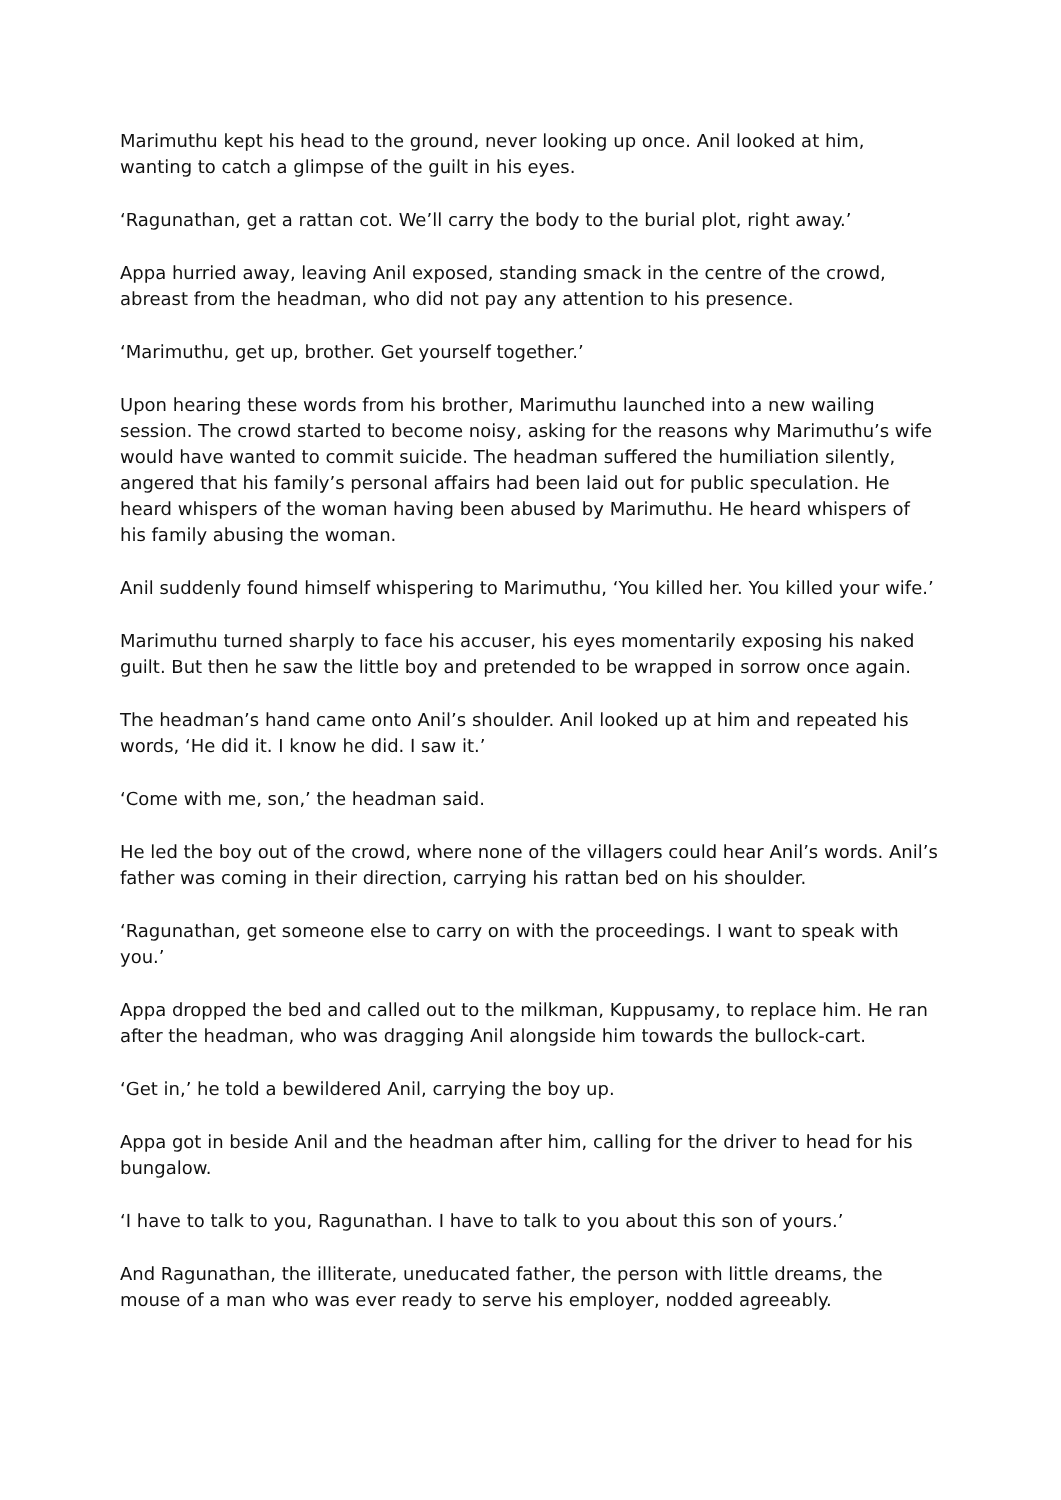Marimuthu kept his head to the ground, never looking up once. Anil looked at him, wanting to catch a glimpse of the guilt in his eyes.
‘Ragunathan, get a rattan cot. We’ll carry the body to the burial plot, right away.’
Appa hurried away, leaving Anil exposed, standing smack in the centre of the crowd, abreast from the headman, who did not pay any attention to his presence.
‘Marimuthu, get up, brother. Get yourself together.’
Upon hearing these words from his brother, Marimuthu launched into a new wailing session. The crowd started to become noisy, asking for the reasons why Marimuthu’s wife would have wanted to commit suicide. The headman suffered the humiliation silently, angered that his family’s personal affairs had been laid out for public speculation. He heard whispers of the woman having been abused by Marimuthu. He heard whispers of his family abusing the woman.
Anil suddenly found himself whispering to Marimuthu, ‘You killed her. You killed your wife.’
Marimuthu turned sharply to face his accuser, his eyes momentarily exposing his naked guilt. But then he saw the little boy and pretended to be wrapped in sorrow once again.
The headman’s hand came onto Anil’s shoulder. Anil looked up at him and repeated his words, ‘He did it. I know he did. I saw it.’
‘Come with me, son,’ the headman said.
He led the boy out of the crowd, where none of the villagers could hear Anil’s words. Anil’s father was coming in their direction, carrying his rattan bed on his shoulder.
‘Ragunathan, get someone else to carry on with the proceedings. I want to speak with you.’
Appa dropped the bed and called out to the milkman, Kuppusamy, to replace him. He ran after the headman, who was dragging Anil alongside him towards the bullock-cart.
‘Get in,’ he told a bewildered Anil, carrying the boy up.
Appa got in beside Anil and the headman after him, calling for the driver to head for his bungalow.
‘I have to talk to you, Ragunathan. I have to talk to you about this son of yours.’
And Ragunathan, the illiterate, uneducated father, the person with little dreams, the mouse of a man who was ever ready to serve his employer, nodded agreeably.